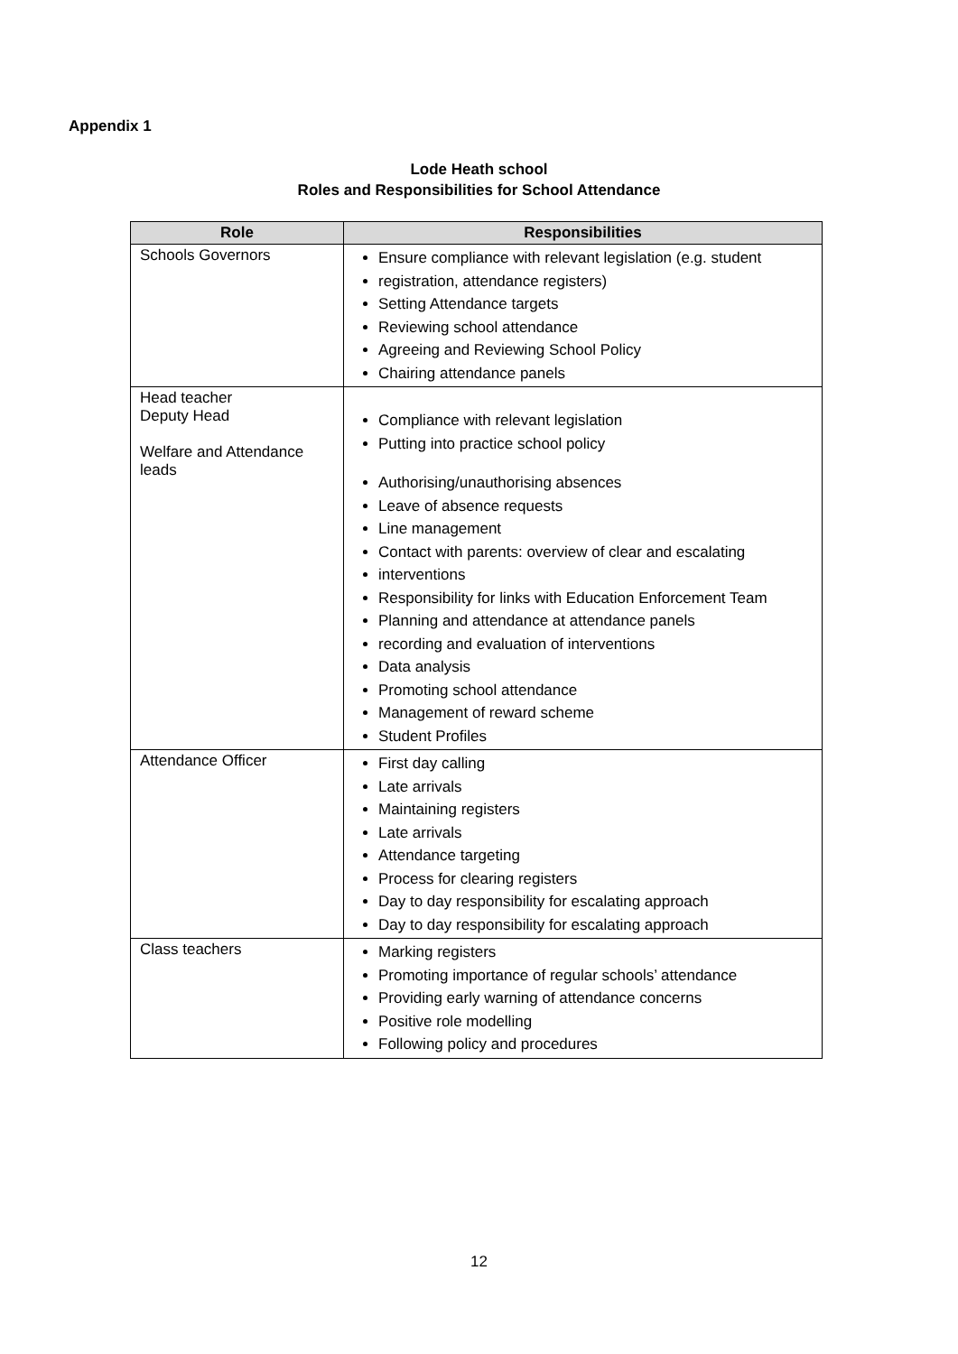Appendix 1
Lode Heath school
Roles and Responsibilities for School Attendance
| Role | Responsibilities |
| --- | --- |
| Schools Governors | Ensure compliance with relevant legislation (e.g. student registration, attendance registers) Setting Attendance targets Reviewing school attendance Agreeing and Reviewing School Policy Chairing attendance panels |
| Head teacher Deputy Head Welfare and Attendance leads | Compliance with relevant legislation Putting into practice school policy Authorising/unauthorising absences Leave of absence requests Line management Contact with parents: overview of clear and escalating interventions Responsibility for links with Education Enforcement Team Planning and attendance at attendance panels recording and evaluation of interventions Data analysis Promoting school attendance Management of reward scheme Student Profiles |
| Attendance Officer | First day calling Late arrivals Maintaining registers Late arrivals Attendance targeting Process for clearing registers Day to day responsibility for escalating approach Day to day responsibility for escalating approach |
| Class teachers | Marking registers Promoting importance of regular schools’ attendance Providing early warning of attendance concerns Positive role modelling Following policy and procedures |
12